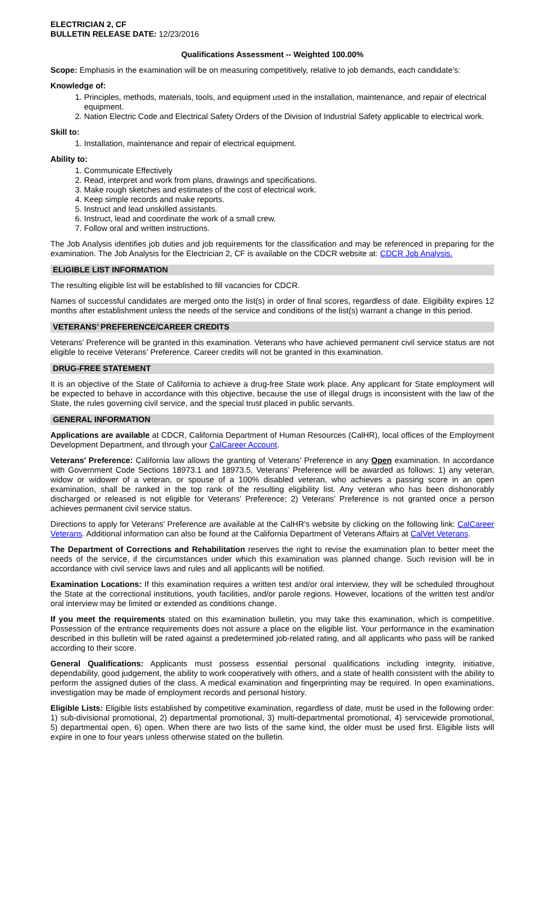ELECTRICIAN 2, CF
BULLETIN RELEASE DATE: 12/23/2016
Qualifications Assessment -- Weighted 100.00%
Scope: Emphasis in the examination will be on measuring competitively, relative to job demands, each candidate’s:
Knowledge of:
1. Principles, methods, materials, tools, and equipment used in the installation, maintenance, and repair of electrical equipment.
2. Nation Electric Code and Electrical Safety Orders of the Division of Industrial Safety applicable to electrical work.
Skill to:
1. Installation, maintenance and repair of electrical equipment.
Ability to:
1. Communicate Effectively
2. Read, interpret and work from plans, drawings and specifications.
3. Make rough sketches and estimates of the cost of electrical work.
4. Keep simple records and make reports.
5. Instruct and lead unskilled assistants.
6. Instruct, lead and coordinate the work of a small crew.
7. Follow oral and written instructions.
The Job Analysis identifies job duties and job requirements for the classification and may be referenced in preparing for the examination. The Job Analysis for the Electrician 2, CF is available on the CDCR website at: CDCR Job Analysis.
ELIGIBLE LIST INFORMATION
The resulting eligible list will be established to fill vacancies for CDCR.
Names of successful candidates are merged onto the list(s) in order of final scores, regardless of date. Eligibility expires 12 months after establishment unless the needs of the service and conditions of the list(s) warrant a change in this period.
VETERANS’ PREFERENCE/CAREER CREDITS
Veterans’ Preference will be granted in this examination. Veterans who have achieved permanent civil service status are not eligible to receive Veterans’ Preference. Career credits will not be granted in this examination.
DRUG-FREE STATEMENT
It is an objective of the State of California to achieve a drug-free State work place. Any applicant for State employment will be expected to behave in accordance with this objective, because the use of illegal drugs is inconsistent with the law of the State, the rules governing civil service, and the special trust placed in public servants.
GENERAL INFORMATION
Applications are available at CDCR, California Department of Human Resources (CalHR), local offices of the Employment Development Department, and through your CalCareer Account.
Veterans’ Preference: California law allows the granting of Veterans’ Preference in any Open examination. In accordance with Government Code Sections 18973.1 and 18973.5, Veterans’ Preference will be awarded as follows: 1) any veteran, widow or widower of a veteran, or spouse of a 100% disabled veteran, who achieves a passing score in an open examination, shall be ranked in the top rank of the resulting eligibility list. Any veteran who has been dishonorably discharged or released is not eligible for Veterans’ Preference; 2) Veterans’ Preference is not granted once a person achieves permanent civil service status.
Directions to apply for Veterans’ Preference are available at the CalHR’s website by clicking on the following link: CalCareer Veterans. Additional information can also be found at the California Department of Veterans Affairs at CalVet Veterans.
The Department of Corrections and Rehabilitation reserves the right to revise the examination plan to better meet the needs of the service, if the circumstances under which this examination was planned change. Such revision will be in accordance with civil service laws and rules and all applicants will be notified.
Examination Locations: If this examination requires a written test and/or oral interview, they will be scheduled throughout the State at the correctional institutions, youth facilities, and/or parole regions. However, locations of the written test and/or oral interview may be limited or extended as conditions change.
If you meet the requirements stated on this examination bulletin, you may take this examination, which is competitive. Possession of the entrance requirements does not assure a place on the eligible list. Your performance in the examination described in this bulletin will be rated against a predetermined job-related rating, and all applicants who pass will be ranked according to their score.
General Qualifications: Applicants must possess essential personal qualifications including integrity, initiative, dependability, good judgement, the ability to work cooperatively with others, and a state of health consistent with the ability to perform the assigned duties of the class. A medical examination and fingerprinting may be required. In open examinations, investigation may be made of employment records and personal history.
Eligible Lists: Eligible lists established by competitive examination, regardless of date, must be used in the following order: 1) sub-divisional promotional, 2) departmental promotional, 3) multi-departmental promotional, 4) servicewide promotional, 5) departmental open, 6) open. When there are two lists of the same kind, the older must be used first. Eligible lists will expire in one to four years unless otherwise stated on the bulletin.